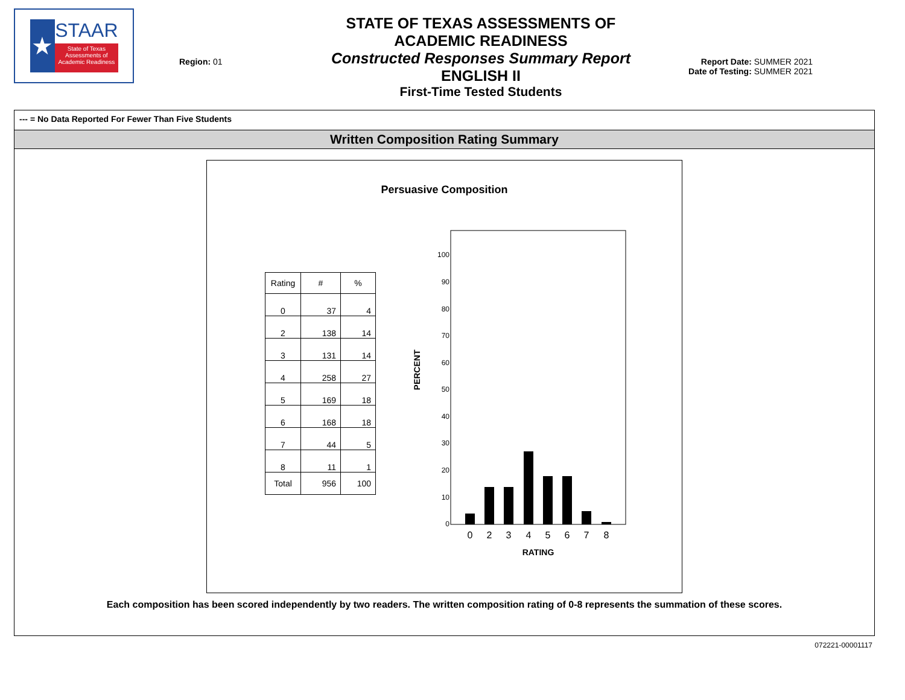★
STAAR
State of Texas Assessments of Academic Readiness
Region: 01
STATE OF TEXAS ASSESSMENTS OF ACADEMIC READINESS
Constructed Responses Summary Report
ENGLISH II
First-Time Tested Students
Report Date: SUMMER 2021
Date of Testing: SUMMER 2021
--- = No Data Reported For Fewer Than Five Students
Written Composition Rating Summary
Persuasive Composition
| Rating | # | % |
| --- | --- | --- |
| 0 | 37 | 4 |
| 2 | 138 | 14 |
| 3 | 131 | 14 |
| 4 | 258 | 27 |
| 5 | 169 | 18 |
| 6 | 168 | 18 |
| 7 | 44 | 5 |
| 8 | 11 | 1 |
| Total | 956 | 100 |
100
90
80
70
60
50
40
30
20
10
0
PERCENT
0
2
3
4
5
6
7
8
RATING
Each composition has been scored independently by two readers. The written composition rating of 0-8 represents the summation of these scores.
072221-00001117